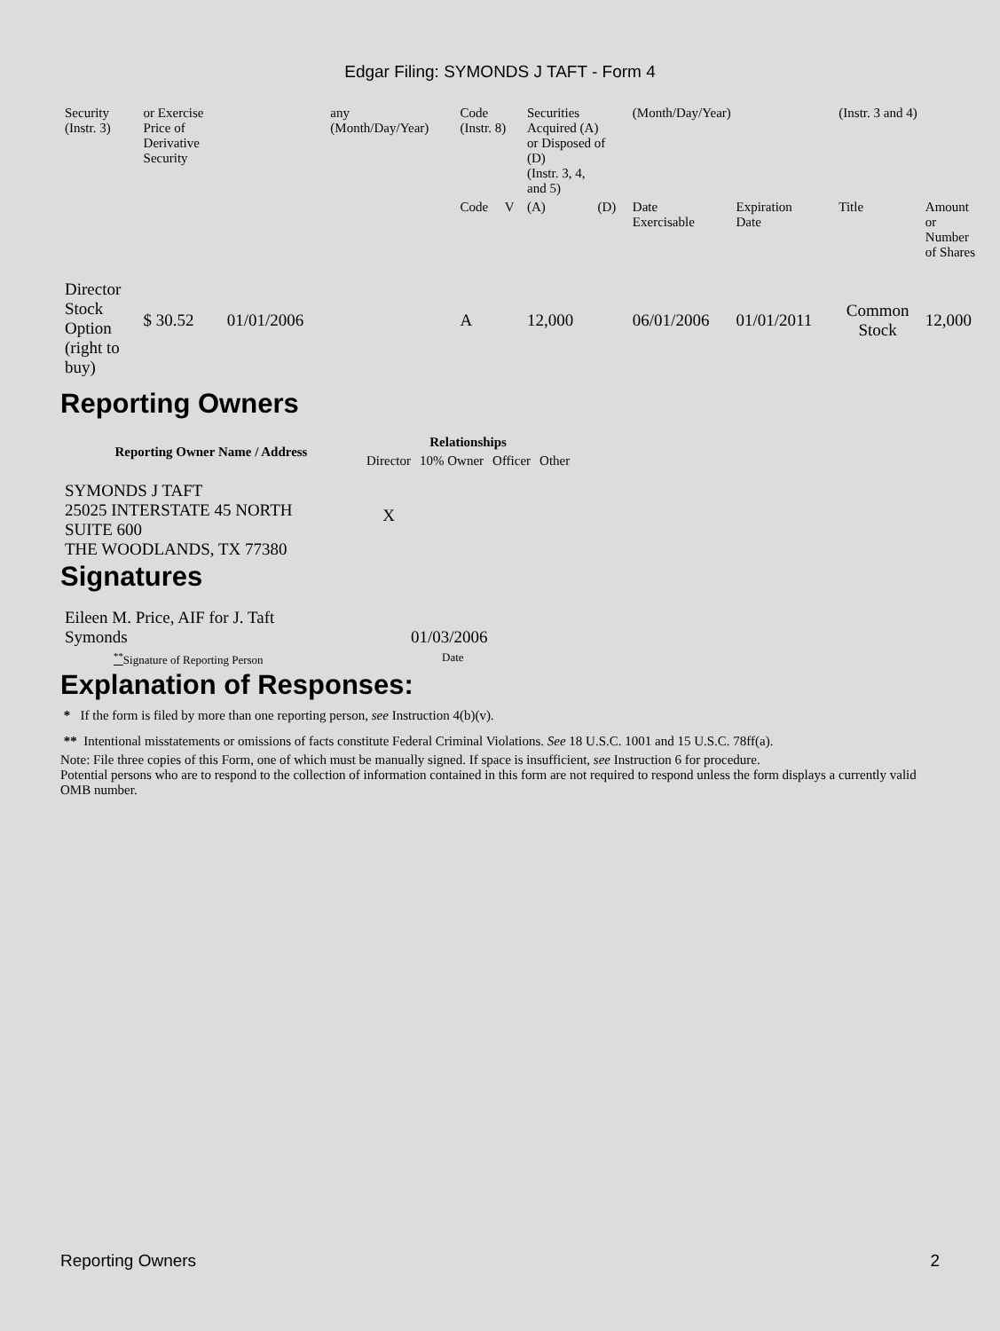Edgar Filing: SYMONDS J TAFT - Form 4
| Security (Instr. 3) | or Exercise Price of Derivative Security | | any (Month/Day/Year) | Code (Instr. 8) | | Securities Acquired (A) or Disposed of (D) (Instr. 3, 4, and 5) | | (Month/Day/Year) | | (Instr. 3 and 4) | |
| | | | | Code | V | (A) | (D) | Date Exercisable | Expiration Date | Title | Amount or Number of Shares |
| Director Stock Option (right to buy) | $ 30.52 | 01/01/2006 | | A | | 12,000 | | 06/01/2006 | 01/01/2011 | Common Stock | 12,000 |
Reporting Owners
| Reporting Owner Name / Address | Relationships | | | |
| --- | --- | --- | --- | --- |
| | Director | 10% Owner | Officer | Other |
| SYMONDS J TAFT 25025 INTERSTATE 45 NORTH SUITE 600 THE WOODLANDS, TX 77380 | X | | | |
Signatures
| Eileen M. Price, AIF for J. Taft Symonds | 01/03/2006 |
| <sup>**</sup> Signature of Reporting Person | Date |
Explanation of Responses:
* If the form is filed by more than one reporting person, see Instruction 4(b)(v).
** Intentional misstatements or omissions of facts constitute Federal Criminal Violations. See 18 U.S.C. 1001 and 15 U.S.C. 78ff(a).
Note: File three copies of this Form, one of which must be manually signed. If space is insufficient, see Instruction 6 for procedure.
Potential persons who are to respond to the collection of information contained in this form are not required to respond unless the form displays a currently valid OMB number.
Reporting Owners 2